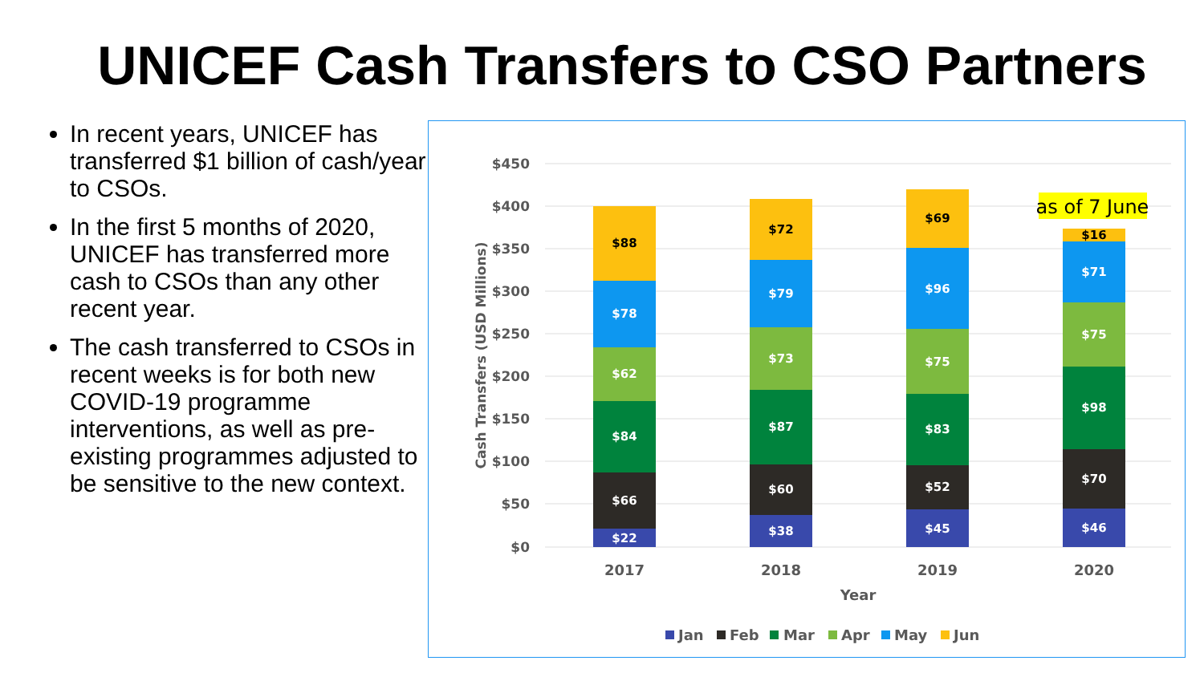UNICEF Cash Transfers to CSO Partners
In recent years, UNICEF has transferred $1 billion of cash/year to CSOs.
In the first 5 months of 2020, UNICEF has transferred more cash to CSOs than any other recent year.
The cash transferred to CSOs in recent weeks is for both new COVID-19 programme interventions, as well as pre-existing programmes adjusted to be sensitive to the new context.
$450
$400
$350
$300
$250
$200
$150
$100
$50
$0
Cash Transfers (USD Millions)
$22
$66
$84
$62
$78
$88
$38
$60
$87
$73
$79
$72
$45
$52
$83
$75
$96
$69
$46
$70
$98
$75
$71
$16
as of 7 June
2017
2018
2019
2020
Year
Jan
Feb
Mar
Apr
May
Jun